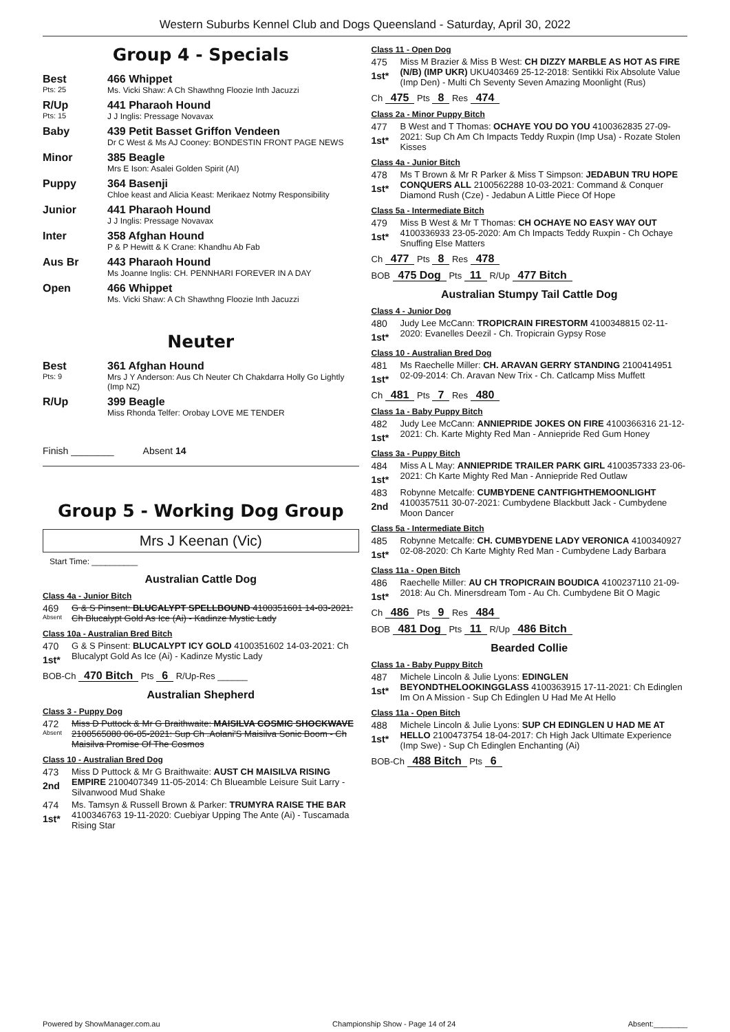Western Suburbs Kennel Club and Dogs Queensland - Saturday, April 30, 2022
Group 4 - Specials
Best
Pts: 25
466 Whippet
Ms. Vicki Shaw: A Ch Shawthng Floozie Inth Jacuzzi
R/Up
Pts: 15
441 Pharaoh Hound
J J Inglis: Pressage Novavax
Baby 439 Petit Basset Griffon Vendeen
Dr C West & Ms AJ Cooney: BONDESTIN FRONT PAGE NEWS
Minor 385 Beagle
Mrs E Ison: Asalei Golden Spirit (AI)
Puppy 364 Basenji
Chloe keast and Alicia Keast: Merikaez Notmy Responsibility
Junior 441 Pharaoh Hound
J J Inglis: Pressage Novavax
Inter 358 Afghan Hound
P & P Hewitt & K Crane: Khandhu Ab Fab
Aus Br 443 Pharaoh Hound
Ms Joanne Inglis: CH. PENNHARI FOREVER IN A DAY
Open 466 Whippet
Ms. Vicki Shaw: A Ch Shawthng Floozie Inth Jacuzzi
Neuter
Best
Pts: 9
361 Afghan Hound
Mrs J Y Anderson: Aus Ch Neuter Ch Chakdarra Holly Go Lightly (Imp NZ)
R/Up 399 Beagle
Miss Rhonda Telfer: Orobay LOVE ME TENDER
Finish ________ Absent 14
Group 5 - Working Dog Group
Mrs J Keenan (Vic)
Start Time: __________
Australian Cattle Dog
Class 4a - Junior Bitch
469
Absent
G & S Pinsent: BLUCALYPT SPELLBOUND 4100351601 14-03-2021: Ch Blucalypt Gold As Ice (Ai) - Kadinze Mystic Lady
Class 10a - Australian Bred Bitch
470
1st*
G & S Pinsent: BLUCALYPT ICY GOLD 4100351602 14-03-2021: Ch Blucalypt Gold As Ice (Ai) - Kadinze Mystic Lady
BOB-Ch 470 Bitch Pts 6 R/Up-Res ______
Australian Shepherd
Class 3 - Puppy Dog
472
Absent
Miss D Puttock & Mr G Braithwaite: MAISILVA COSMIC SHOCKWAVE 2100565080 06-05-2021: Sup Ch .Aolani'S Maisilva Sonic Boom - Ch Maisilva Promise Of The Cosmos
Class 10 - Australian Bred Dog
473
2nd
Miss D Puttock & Mr G Braithwaite: AUST CH MAISILVA RISING EMPIRE 2100407349 11-05-2014: Ch Blueamble Leisure Suit Larry - Silvanwood Mud Shake
474
1st*
Ms. Tamsyn & Russell Brown & Parker: TRUMYRA RAISE THE BAR 4100346763 19-11-2020: Cuebiyar Upping The Ante (Ai) - Tuscamada Rising Star
Class 11 - Open Dog
475
1st*
Miss M Brazier & Miss B West: CH DIZZY MARBLE AS HOT AS FIRE (N/B) (IMP UKR) UKU403469 25-12-2018: Sentikki Rix Absolute Value (Imp Den) - Multi Ch Seventy Seven Amazing Moonlight (Rus)
Ch 475 Pts 8 Res 474
Class 2a - Minor Puppy Bitch
477
1st*
B West and T Thomas: OCHAYE YOU DO YOU 4100362835 27-09-2021: Sup Ch Am Ch Impacts Teddy Ruxpin (Imp Usa) - Rozate Stolen Kisses
Class 4a - Junior Bitch
478
1st*
Ms T Brown & Mr R Parker & Miss T Simpson: JEDABUN TRU HOPE CONQUERS ALL 2100562288 10-03-2021: Command & Conquer Diamond Rush (Cze) - Jedabun A Little Piece Of Hope
Class 5a - Intermediate Bitch
479
1st*
Miss B West & Mr T Thomas: CH OCHAYE NO EASY WAY OUT 4100336933 23-05-2020: Am Ch Impacts Teddy Ruxpin - Ch Ochaye Snuffing Else Matters
Ch 477 Pts 8 Res 478
BOB 475 Dog Pts 11 R/Up 477 Bitch
Australian Stumpy Tail Cattle Dog
Class 4 - Junior Dog
480
1st*
Judy Lee McCann: TROPICRAIN FIRESTORM 4100348815 02-11-2020: Evanelles Deezil - Ch. Tropicrain Gypsy Rose
Class 10 - Australian Bred Dog
481
1st*
Ms Raechelle Miller: CH. ARAVAN GERRY STANDING 2100414951 02-09-2014: Ch. Aravan New Trix - Ch. Catlcamp Miss Muffett
Ch 481 Pts 7 Res 480
Class 1a - Baby Puppy Bitch
482
1st*
Judy Lee McCann: ANNIEPRIDE JOKES ON FIRE 4100366316 21-12-2021: Ch. Karte Mighty Red Man - Anniepride Red Gum Honey
Class 3a - Puppy Bitch
484
1st*
Miss A L May: ANNIEPRIDE TRAILER PARK GIRL 4100357333 23-06-2021: Ch Karte Mighty Red Man - Anniepride Red Outlaw
483
2nd
Robynne Metcalfe: CUMBYDENE CANTFIGHTHEMOONLIGHT 4100357511 30-07-2021: Cumbydene Blackbutt Jack - Cumbydene Moon Dancer
Class 5a - Intermediate Bitch
485
1st*
Robynne Metcalfe: CH. CUMBYDENE LADY VERONICA 4100340927 02-08-2020: Ch Karte Mighty Red Man - Cumbydene Lady Barbara
Class 11a - Open Bitch
486
1st*
Raechelle Miller: AU CH TROPICRAIN BOUDICA 4100237110 21-09-2018: Au Ch. Minersdream Tom - Au Ch. Cumbydene Bit O Magic
Ch 486 Pts 9 Res 484
BOB 481 Dog Pts 11 R/Up 486 Bitch
Bearded Collie
Class 1a - Baby Puppy Bitch
487
1st*
Michele Lincoln & Julie Lyons: EDINGLEN BEYONDTHELOOKINGGLASS 4100363915 17-11-2021: Ch Edinglen Im On A Mission - Sup Ch Edinglen U Had Me At Hello
Class 11a - Open Bitch
488
1st*
Michele Lincoln & Julie Lyons: SUP CH EDINGLEN U HAD ME AT HELLO 2100473754 18-04-2017: Ch High Jack Ultimate Experience (Imp Swe) - Sup Ch Edinglen Enchanting (Ai)
BOB-Ch 488 Bitch Pts 6
Powered by ShowManager.com.au Championship Show - Page 14 of 24 Absent:________